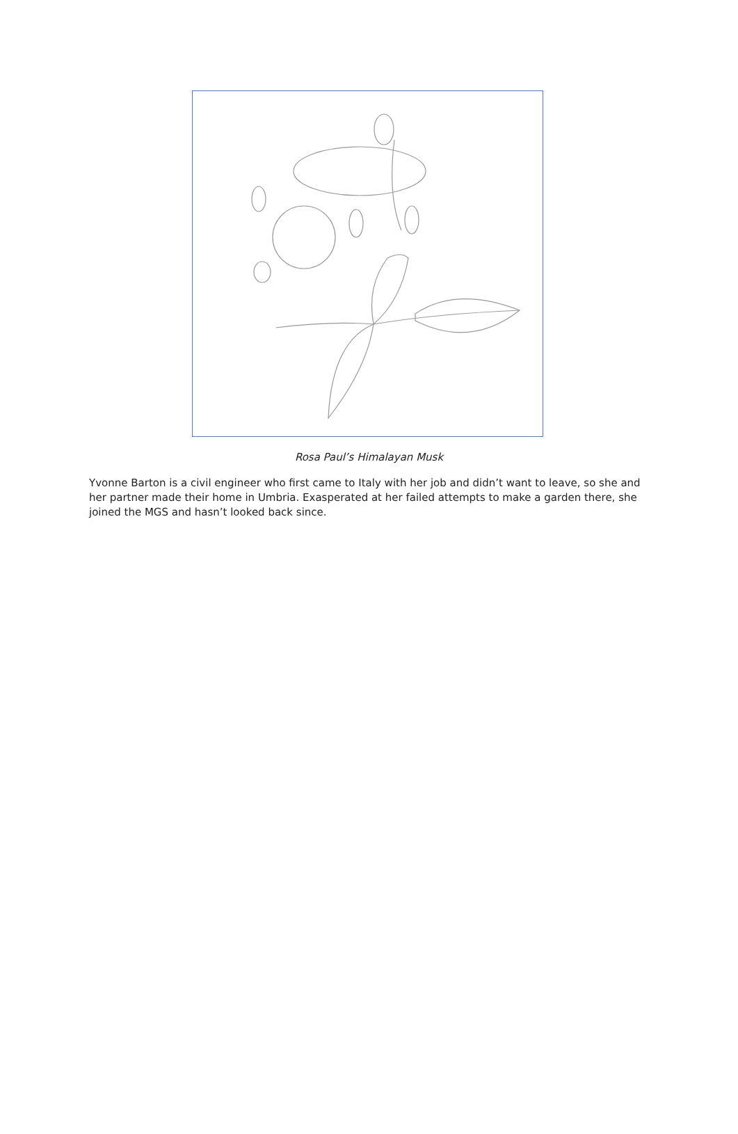Rosa Paul’s Himalayan Musk
Yvonne Barton is a civil engineer who first came to Italy with her job and didn’t want to leave, so she and her partner made their home in Umbria. Exasperated at her failed attempts to make a garden there, she joined the MGS and hasn’t looked back since.